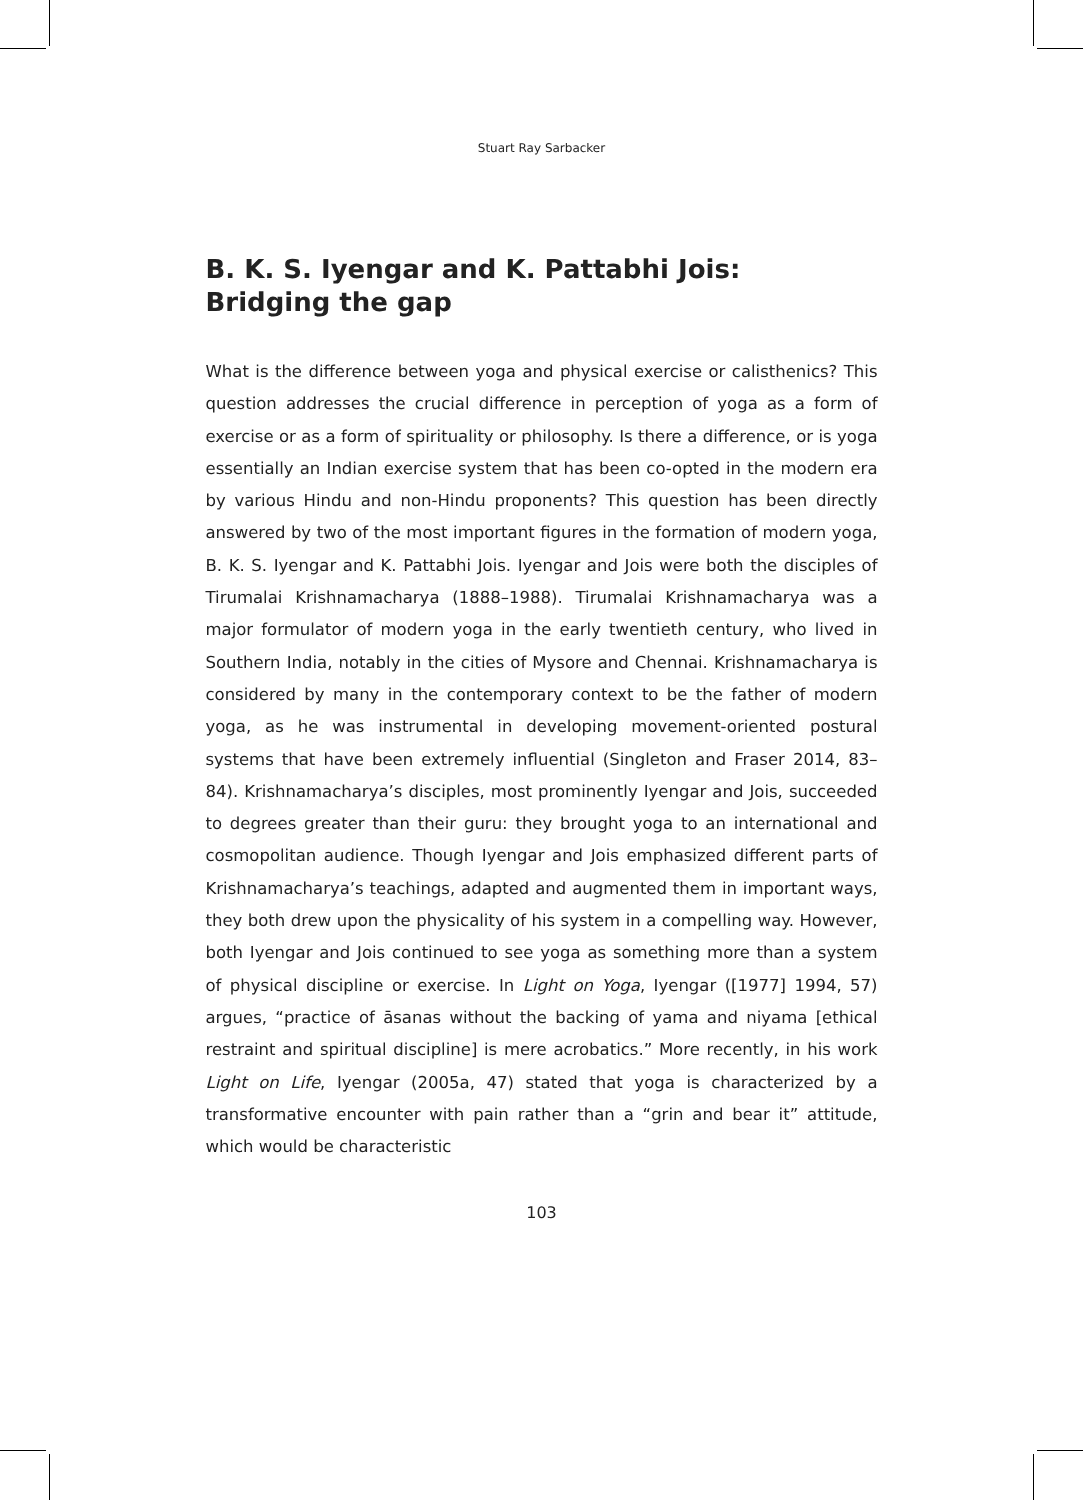Stuart Ray Sarbacker
B. K. S. Iyengar and K. Pattabhi Jois:
Bridging the gap
What is the difference between yoga and physical exercise or calisthenics? This question addresses the crucial difference in perception of yoga as a form of exercise or as a form of spirituality or philosophy. Is there a difference, or is yoga essentially an Indian exercise system that has been co-opted in the modern era by various Hindu and non-Hindu proponents? This question has been directly answered by two of the most important figures in the formation of modern yoga, B. K. S. Iyengar and K. Pattabhi Jois. Iyengar and Jois were both the disciples of Tirumalai Krishnamacharya (1888–1988). Tirumalai Krishnamacharya was a major formulator of modern yoga in the early twentieth century, who lived in Southern India, notably in the cities of Mysore and Chennai. Krishnamacharya is considered by many in the contemporary context to be the father of modern yoga, as he was instrumental in developing movement-oriented postural systems that have been extremely influential (Singleton and Fraser 2014, 83–84). Krishnamacharya’s disciples, most prominently Iyengar and Jois, succeeded to degrees greater than their guru: they brought yoga to an international and cosmopolitan audience. Though Iyengar and Jois emphasized different parts of Krishnamacharya’s teachings, adapted and augmented them in important ways, they both drew upon the physicality of his system in a compelling way. However, both Iyengar and Jois continued to see yoga as something more than a system of physical discipline or exercise. In Light on Yoga, Iyengar ([1977] 1994, 57) argues, “practice of āsanas without the backing of yama and niyama [ethical restraint and spiritual discipline] is mere acrobatics.” More recently, in his work Light on Life, Iyengar (2005a, 47) stated that yoga is characterized by a transformative encounter with pain rather than a “grin and bear it” attitude, which would be characteristic
103